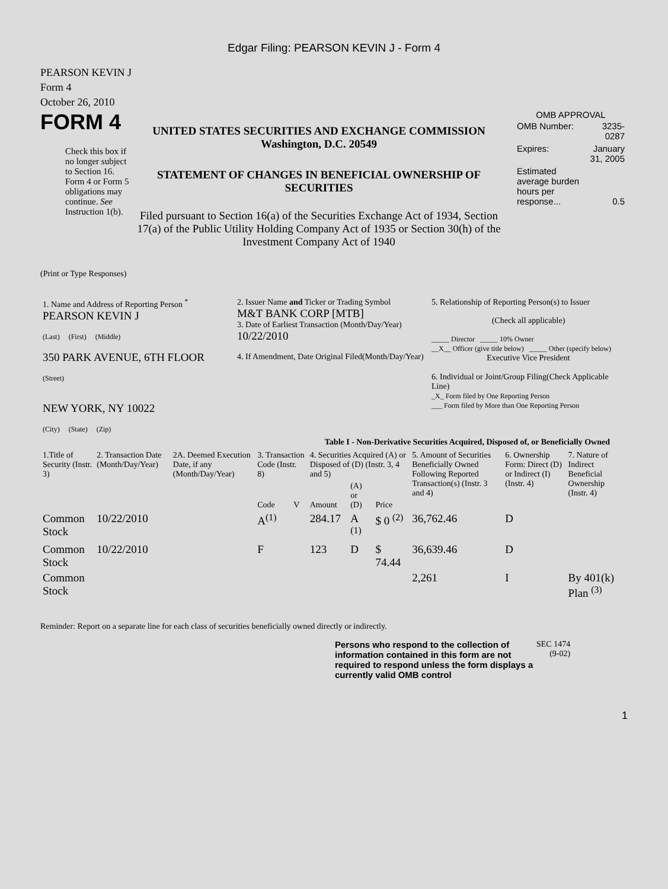Edgar Filing: PEARSON KEVIN J - Form 4
PEARSON KEVIN J
Form 4
October 26, 2010
FORM 4
Check this box if no longer subject to Section 16. Form 4 or Form 5 obligations may continue. See Instruction 1(b).
UNITED STATES SECURITIES AND EXCHANGE COMMISSION
Washington, D.C. 20549
STATEMENT OF CHANGES IN BENEFICIAL OWNERSHIP OF SECURITIES
Filed pursuant to Section 16(a) of the Securities Exchange Act of 1934, Section 17(a) of the Public Utility Holding Company Act of 1935 or Section 30(h) of the Investment Company Act of 1940
OMB APPROVAL
| OMB Number: | 3235-0287 |
| Expires: | January 31, 2005 |
| Estimated average burden hours per response... | 0.5 |
(Print or Type Responses)
| 1. Name and Address of Reporting Person <sup>*</sup> PEARSON KEVIN J (Last) (First) (Middle) 350 PARK AVENUE, 6TH FLOOR (Street) NEW YORK, NY 10022 (City) (State) (Zip) | 2. Issuer Name and Ticker or Trading Symbol M&T BANK CORP [MTB] 3. Date of Earliest Transaction (Month/Day/Year) 10/22/2010 4. If Amendment, Date Original Filed(Month/Day/Year) | 5. Relationship of Reporting Person(s) to Issuer (Check all applicable) _____ Director _____ 10% Owner __X__ Officer (give title below) _____ Other (specify below) Executive Vice President 6. Individual or Joint/Group Filing(Check Applicable Line) _X_ Form filed by One Reporting Person ___ Form filed by More than One Reporting Person |
Table I - Non-Derivative Securities Acquired, Disposed of, or Beneficially Owned
| 1.Title of Security (Instr. 3) | 2. Transaction Date (Month/Day/Year) | 2A. Deemed Execution Date, if any (Month/Day/Year) | 3. Transaction Code (Instr. 8) | | 4. Securities Acquired (A) or Disposed of (D) (Instr. 3, 4 and 5) | | | 5. Amount of Securities Beneficially Owned Following Reported Transaction(s) (Instr. 3 and 4) | 6. Ownership Form: Direct (D) or Indirect (I) (Instr. 4) | 7. Nature of Indirect Beneficial Ownership (Instr. 4) |
| --- | --- | --- | --- | --- | --- | --- | --- | --- | --- | --- |
| | | | Code | V | Amount | (A) or (D) | Price | | | |
| Common Stock | 10/22/2010 | | A<sup>(1)</sup> | | 284.17 | A <sup>(1)</sup> | $ 0 <sup>(2)</sup> | 36,762.46 | D | |
| Common Stock | 10/22/2010 | | F | | 123 | D | $ 74.44 | 36,639.46 | D | |
| Common Stock | | | | | | | | 2,261 | I | By 401(k) Plan <sup>(3)</sup> |
Reminder: Report on a separate line for each class of securities beneficially owned directly or indirectly.
Persons who respond to the collection of information contained in this form are not required to respond unless the form displays a currently valid OMB control
SEC 1474
(9-02)
1